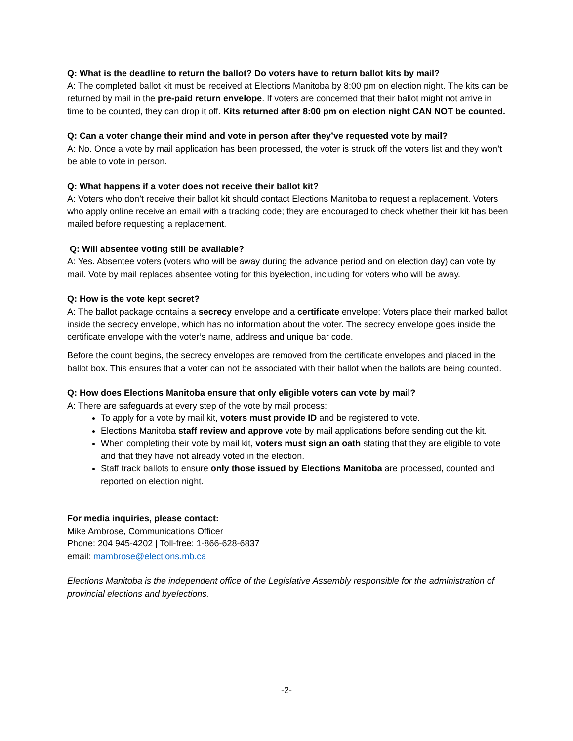Q: What is the deadline to return the ballot? Do voters have to return ballot kits by mail?
A: The completed ballot kit must be received at Elections Manitoba by 8:00 pm on election night. The kits can be returned by mail in the pre-paid return envelope. If voters are concerned that their ballot might not arrive in time to be counted, they can drop it off. Kits returned after 8:00 pm on election night CAN NOT be counted.
Q: Can a voter change their mind and vote in person after they’ve requested vote by mail?
A: No. Once a vote by mail application has been processed, the voter is struck off the voters list and they won’t be able to vote in person.
Q: What happens if a voter does not receive their ballot kit?
A: Voters who don’t receive their ballot kit should contact Elections Manitoba to request a replacement. Voters who apply online receive an email with a tracking code; they are encouraged to check whether their kit has been mailed before requesting a replacement.
Q: Will absentee voting still be available?
A: Yes. Absentee voters (voters who will be away during the advance period and on election day) can vote by mail. Vote by mail replaces absentee voting for this byelection, including for voters who will be away.
Q: How is the vote kept secret?
A: The ballot package contains a secrecy envelope and a certificate envelope: Voters place their marked ballot inside the secrecy envelope, which has no information about the voter. The secrecy envelope goes inside the certificate envelope with the voter’s name, address and unique bar code.
Before the count begins, the secrecy envelopes are removed from the certificate envelopes and placed in the ballot box. This ensures that a voter can not be associated with their ballot when the ballots are being counted.
Q: How does Elections Manitoba ensure that only eligible voters can vote by mail?
A: There are safeguards at every step of the vote by mail process:
To apply for a vote by mail kit, voters must provide ID and be registered to vote.
Elections Manitoba staff review and approve vote by mail applications before sending out the kit.
When completing their vote by mail kit, voters must sign an oath stating that they are eligible to vote and that they have not already voted in the election.
Staff track ballots to ensure only those issued by Elections Manitoba are processed, counted and reported on election night.
For media inquiries, please contact:
Mike Ambrose, Communications Officer
Phone: 204 945-4202 | Toll-free: 1-866-628-6837
email: mambrose@elections.mb.ca
Elections Manitoba is the independent office of the Legislative Assembly responsible for the administration of provincial elections and byelections.
-2-